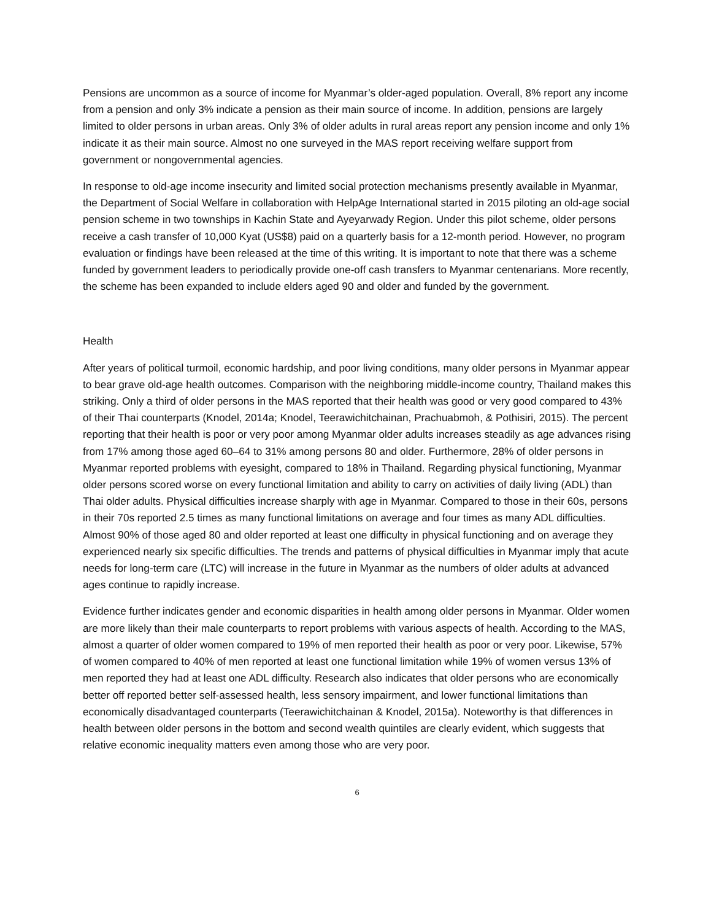Pensions are uncommon as a source of income for Myanmar’s older-aged population. Overall, 8% report any income from a pension and only 3% indicate a pension as their main source of income. In addition, pensions are largely limited to older persons in urban areas. Only 3% of older adults in rural areas report any pension income and only 1% indicate it as their main source. Almost no one surveyed in the MAS report receiving welfare support from government or nongovernmental agencies.
In response to old-age income insecurity and limited social protection mechanisms presently available in Myanmar, the Department of Social Welfare in collaboration with HelpAge International started in 2015 piloting an old-age social pension scheme in two townships in Kachin State and Ayeyarwady Region. Under this pilot scheme, older persons receive a cash transfer of 10,000 Kyat (US$8) paid on a quarterly basis for a 12-month period. However, no program evaluation or findings have been released at the time of this writing. It is important to note that there was a scheme funded by government leaders to periodically provide one-off cash transfers to Myanmar centenarians. More recently, the scheme has been expanded to include elders aged 90 and older and funded by the government.
Health
After years of political turmoil, economic hardship, and poor living conditions, many older persons in Myanmar appear to bear grave old-age health outcomes. Comparison with the neighboring middle-income country, Thailand makes this striking. Only a third of older persons in the MAS reported that their health was good or very good compared to 43% of their Thai counterparts (Knodel, 2014a; Knodel, Teerawichitchainan, Prachuabmoh, & Pothisiri, 2015). The percent reporting that their health is poor or very poor among Myanmar older adults increases steadily as age advances rising from 17% among those aged 60–64 to 31% among persons 80 and older. Furthermore, 28% of older persons in Myanmar reported problems with eyesight, compared to 18% in Thailand. Regarding physical functioning, Myanmar older persons scored worse on every functional limitation and ability to carry on activities of daily living (ADL) than Thai older adults. Physical difficulties increase sharply with age in Myanmar. Compared to those in their 60s, persons in their 70s reported 2.5 times as many functional limitations on average and four times as many ADL difficulties. Almost 90% of those aged 80 and older reported at least one difficulty in physical functioning and on average they experienced nearly six specific difficulties. The trends and patterns of physical difficulties in Myanmar imply that acute needs for long-term care (LTC) will increase in the future in Myanmar as the numbers of older adults at advanced ages continue to rapidly increase.
Evidence further indicates gender and economic disparities in health among older persons in Myanmar. Older women are more likely than their male counterparts to report problems with various aspects of health. According to the MAS, almost a quarter of older women compared to 19% of men reported their health as poor or very poor. Likewise, 57% of women compared to 40% of men reported at least one functional limitation while 19% of women versus 13% of men reported they had at least one ADL difficulty. Research also indicates that older persons who are economically better off reported better self-assessed health, less sensory impairment, and lower functional limitations than economically disadvantaged counterparts (Teerawichitchainan & Knodel, 2015a). Noteworthy is that differences in health between older persons in the bottom and second wealth quintiles are clearly evident, which suggests that relative economic inequality matters even among those who are very poor.
6